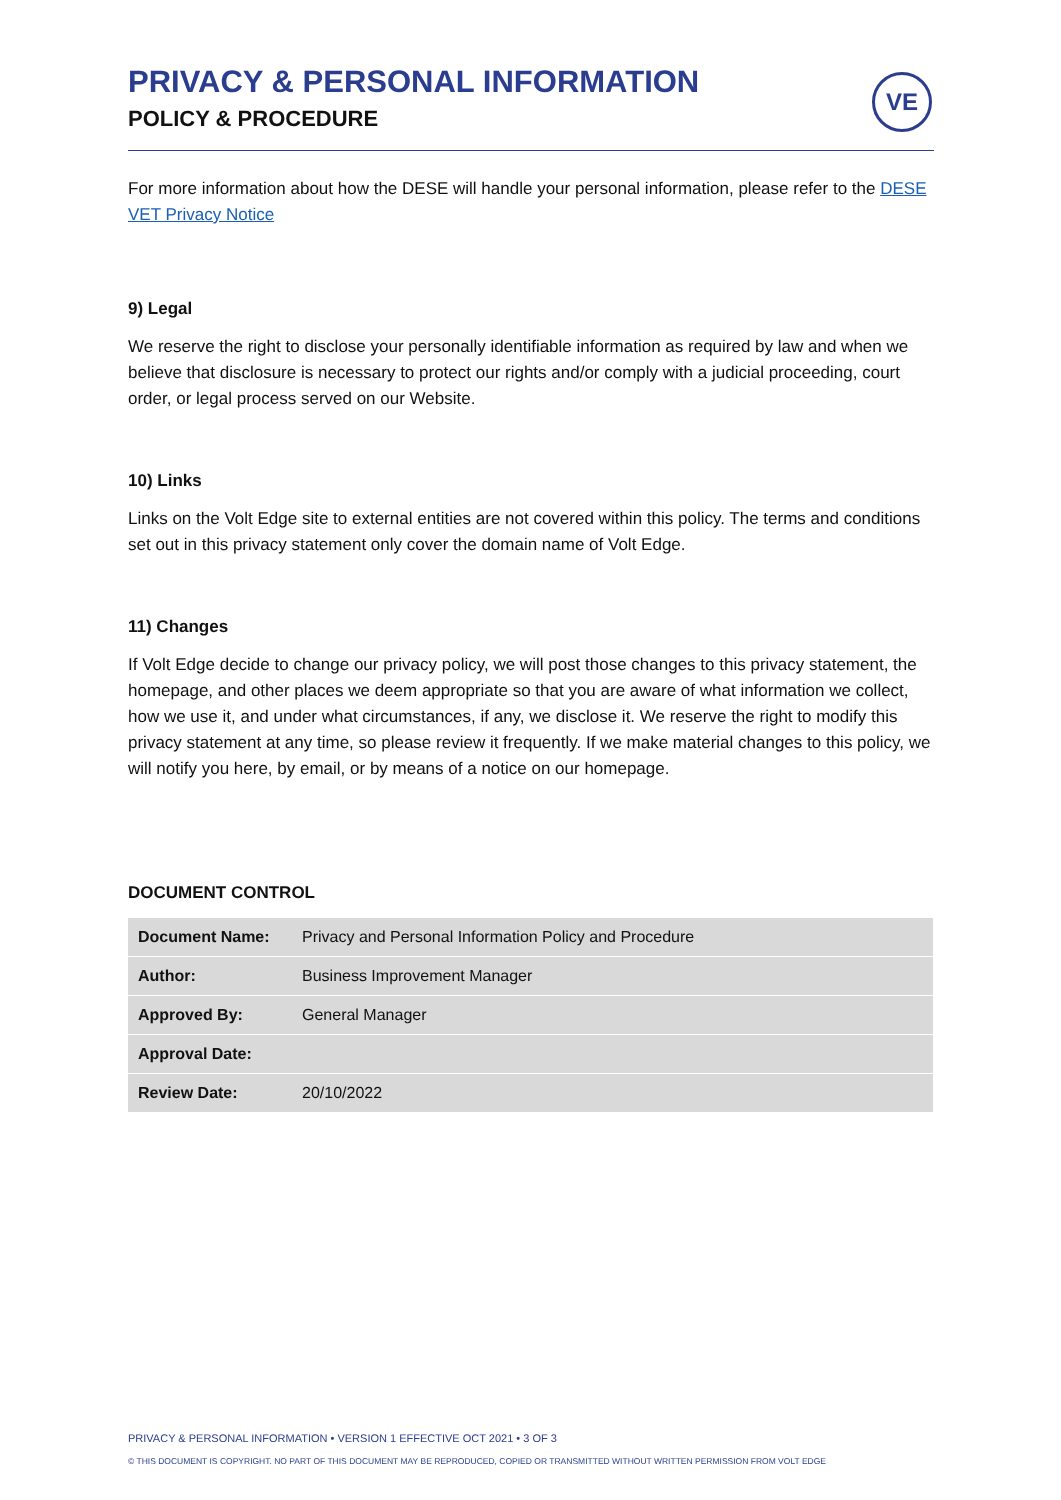PRIVACY & PERSONAL INFORMATION
POLICY & PROCEDURE
VE
For more information about how the DESE will handle your personal information, please refer to the DESE VET Privacy Notice
9) Legal
We reserve the right to disclose your personally identifiable information as required by law and when we believe that disclosure is necessary to protect our rights and/or comply with a judicial proceeding, court order, or legal process served on our Website.
10) Links
Links on the Volt Edge site to external entities are not covered within this policy. The terms and conditions set out in this privacy statement only cover the domain name of Volt Edge.
11) Changes
If Volt Edge decide to change our privacy policy, we will post those changes to this privacy statement, the homepage, and other places we deem appropriate so that you are aware of what information we collect, how we use it, and under what circumstances, if any, we disclose it. We reserve the right to modify this privacy statement at any time, so please review it frequently. If we make material changes to this policy, we will notify you here, by email, or by means of a notice on our homepage.
DOCUMENT CONTROL
| Document Name: | Privacy and Personal Information Policy and Procedure |
| Author: | Business Improvement Manager |
| Approved By: | General Manager |
| Approval Date: | |
| Review Date: | 20/10/2022 |
PRIVACY & PERSONAL INFORMATION • VERSION 1 EFFECTIVE OCT 2021 • 3 OF 3
© THIS DOCUMENT IS COPYRIGHT. NO PART OF THIS DOCUMENT MAY BE REPRODUCED, COPIED OR TRANSMITTED WITHOUT WRITTEN PERMISSION FROM VOLT EDGE